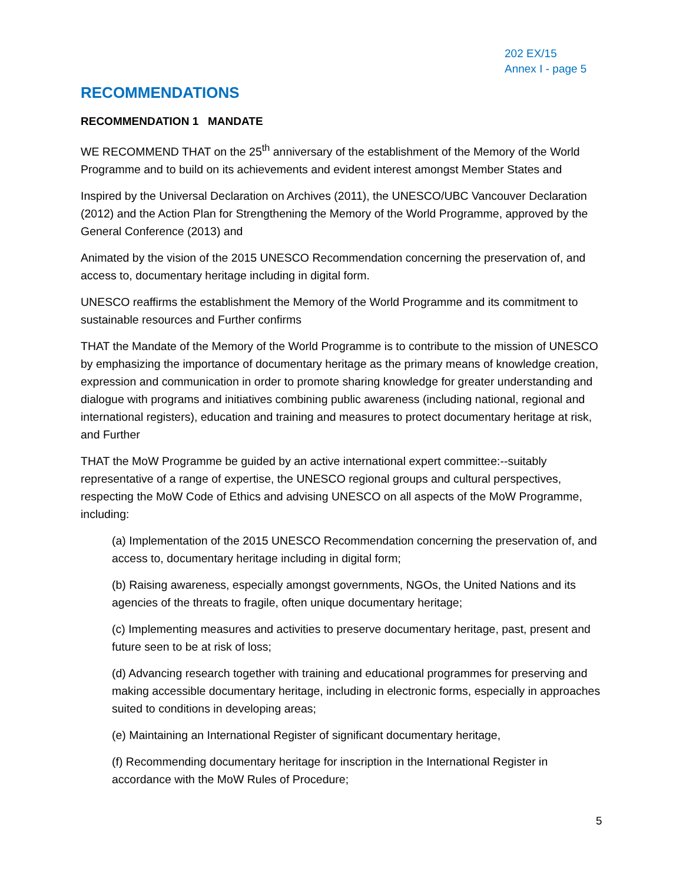202 EX/15
Annex I - page 5
RECOMMENDATIONS
RECOMMENDATION 1 MANDATE
WE RECOMMEND THAT on the 25<sup>th</sup> anniversary of the establishment of the Memory of the World Programme and to build on its achievements and evident interest amongst Member States and
Inspired by the Universal Declaration on Archives (2011), the UNESCO/UBC Vancouver Declaration (2012) and the Action Plan for Strengthening the Memory of the World Programme, approved by the General Conference (2013) and
Animated by the vision of the 2015 UNESCO Recommendation concerning the preservation of, and access to, documentary heritage including in digital form.
UNESCO reaffirms the establishment the Memory of the World Programme and its commitment to sustainable resources and Further confirms
THAT the Mandate of the Memory of the World Programme is to contribute to the mission of UNESCO by emphasizing the importance of documentary heritage as the primary means of knowledge creation, expression and communication in order to promote sharing knowledge for greater understanding and dialogue with programs and initiatives combining public awareness (including national, regional and international registers), education and training and measures to protect documentary heritage at risk, and Further
THAT the MoW Programme be guided by an active international expert committee:--suitably representative of a range of expertise, the UNESCO regional groups and cultural perspectives, respecting the MoW Code of Ethics and advising UNESCO on all aspects of the MoW Programme, including:
(a) Implementation of the 2015 UNESCO Recommendation concerning the preservation of, and access to, documentary heritage including in digital form;
(b) Raising awareness, especially amongst governments, NGOs, the United Nations and its agencies of the threats to fragile, often unique documentary heritage;
(c) Implementing measures and activities to preserve documentary heritage, past, present and future seen to be at risk of loss;
(d) Advancing research together with training and educational programmes for preserving and making accessible documentary heritage, including in electronic forms, especially in approaches suited to conditions in developing areas;
(e) Maintaining an International Register of significant documentary heritage,
(f) Recommending documentary heritage for inscription in the International Register in accordance with the MoW Rules of Procedure;
5